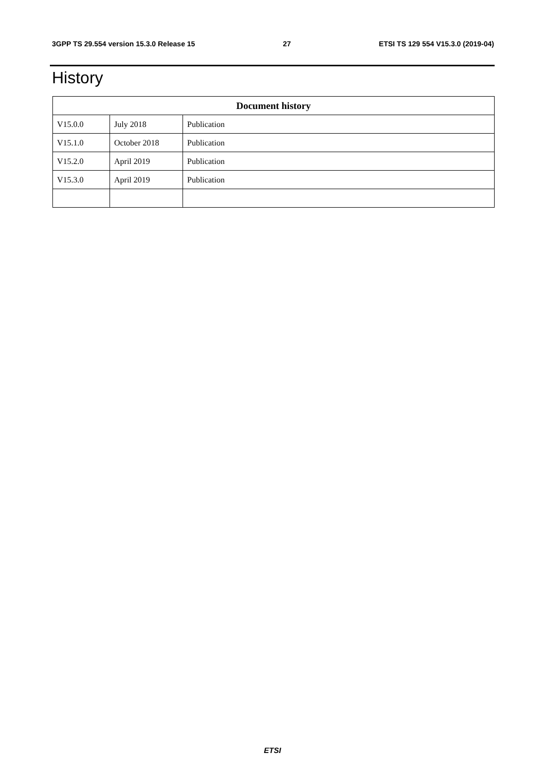3GPP TS 29.554 version 15.3.0 Release 15 27 ETSI TS 129 554 V15.3.0 (2019-04)
History
| Document history | | |
| --- | --- | --- |
| V15.0.0 | July 2018 | Publication |
| V15.1.0 | October 2018 | Publication |
| V15.2.0 | April 2019 | Publication |
| V15.3.0 | April 2019 | Publication |
ETSI